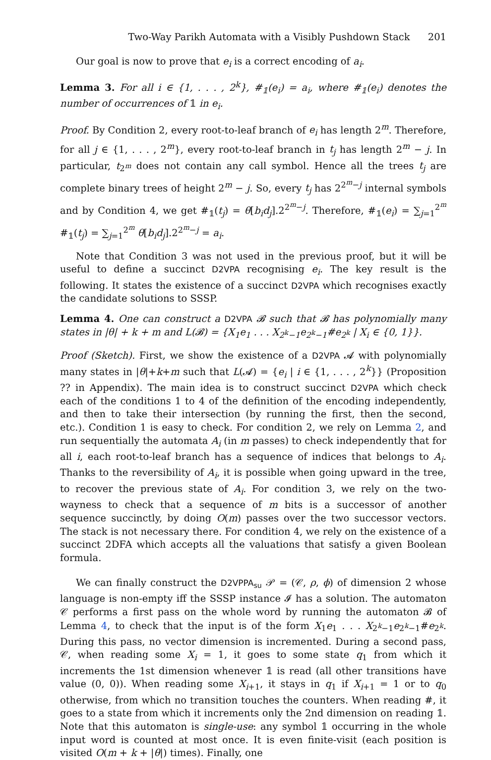Two-Way Parikh Automata with a Visibly Pushdown Stack 201
Our goal is now to prove that e<sub>i</sub> is a correct encoding of a<sub>i</sub>.
Lemma 3. For all i ∈ {1, . . . , 2<sup>k</sup>}, #<sub>𝟙</sub>(e<sub>i</sub>) = a<sub>i</sub>, where #<sub>𝟙</sub>(e<sub>i</sub>) denotes the number of occurrences of 𝟙 in e<sub>i</sub>.
Proof. By Condition 2, every root-to-leaf branch of e<sub>i</sub> has length 2<sup>m</sup>. Therefore, for all j ∈ {1, . . . , 2<sup>m</sup>}, every root-to-leaf branch in t<sub>j</sub> has length 2<sup>m</sup> − j. In particular, t<sub>2<sup>m</sup></sub> does not contain any call symbol. Hence all the trees t<sub>j</sub> are complete binary trees of height 2<sup>m</sup> − j. So, every t<sub>j</sub> has 2<sup>2<sup>m</sup>−j</sup> internal symbols and by Condition 4, we get #<sub>𝟙</sub>(t<sub>j</sub>) = θ[b<sub>i</sub>d<sub>j</sub>].2<sup>2<sup>m</sup>−j</sup>. Therefore, #<sub>𝟙</sub>(e<sub>i</sub>) = ∑<sub>j=1</sub><sup>2<sup>m</sup></sup> #<sub>𝟙</sub>(t<sub>j</sub>) = ∑<sub>j=1</sub><sup>2<sup>m</sup></sup> θ[b<sub>i</sub>d<sub>j</sub>].2<sup>2<sup>m</sup>−j</sup> = a<sub>i</sub>.
Note that Condition 3 was not used in the previous proof, but it will be useful to define a succinct D2VPA recognising e<sub>i</sub>. The key result is the following. It states the existence of a succinct D2VPA which recognises exactly the candidate solutions to SSSP.
Lemma 4. One can construct a D2VPA 𝓑 such that 𝓑 has polynomially many states in |θ| + k + m and L(𝓑) = {X<sub>1</sub>e<sub>1</sub> . . . X<sub>2<sup>k</sup>−1</sub>e<sub>2<sup>k</sup>−1</sub>#e<sub>2<sup>k</sup></sub> | X<sub>i</sub> ∈ {0, 1}}.
Proof (Sketch). First, we show the existence of a D2VPA 𝓐 with polynomially many states in |θ|+k+m such that L(𝓐) = {e<sub>i</sub> | i ∈ {1, . . . , 2<sup>k</sup>}} (Proposition ?? in Appendix). The main idea is to construct succinct D2VPA which check each of the conditions 1 to 4 of the definition of the encoding independently, and then to take their intersection (by running the first, then the second, etc.). Condition 1 is easy to check. For condition 2, we rely on Lemma 2, and run sequentially the automata A<sub>i</sub> (in m passes) to check independently that for all i, each root-to-leaf branch has a sequence of indices that belongs to A<sub>i</sub>. Thanks to the reversibility of A<sub>i</sub>, it is possible when going upward in the tree, to recover the previous state of A<sub>i</sub>. For condition 3, we rely on the two-wayness to check that a sequence of m bits is a successor of another sequence succinctly, by doing O(m) passes over the two successor vectors. The stack is not necessary there. For condition 4, we rely on the existence of a succinct 2DFA which accepts all the valuations that satisfy a given Boolean formula.
We can finally construct the D2VPPA<sub>su</sub> 𝒫 = (𝒞, ρ, ϕ) of dimension 2 whose language is non-empty iff the SSSP instance 𝓘 has a solution. The automaton 𝒞 performs a first pass on the whole word by running the automaton 𝓑 of Lemma 4, to check that the input is of the form X<sub>1</sub>e<sub>1</sub> . . . X<sub>2<sup>k</sup>−1</sub>e<sub>2<sup>k</sup>−1</sub>#e<sub>2<sup>k</sup></sub>. During this pass, no vector dimension is incremented. During a second pass, 𝒞, when reading some X<sub>i</sub> = 1, it goes to some state q<sub>1</sub> from which it increments the 1st dimension whenever 𝟙 is read (all other transitions have value (0, 0)). When reading some X<sub>i+1</sub>, it stays in q<sub>1</sub> if X<sub>i+1</sub> = 1 or to q<sub>0</sub> otherwise, from which no transition touches the counters. When reading #, it goes to a state from which it increments only the 2nd dimension on reading 𝟙. Note that this automaton is single-use: any symbol 𝟙 occurring in the whole input word is counted at most once. It is even finite-visit (each position is visited O(m + k + |θ|) times). Finally, one